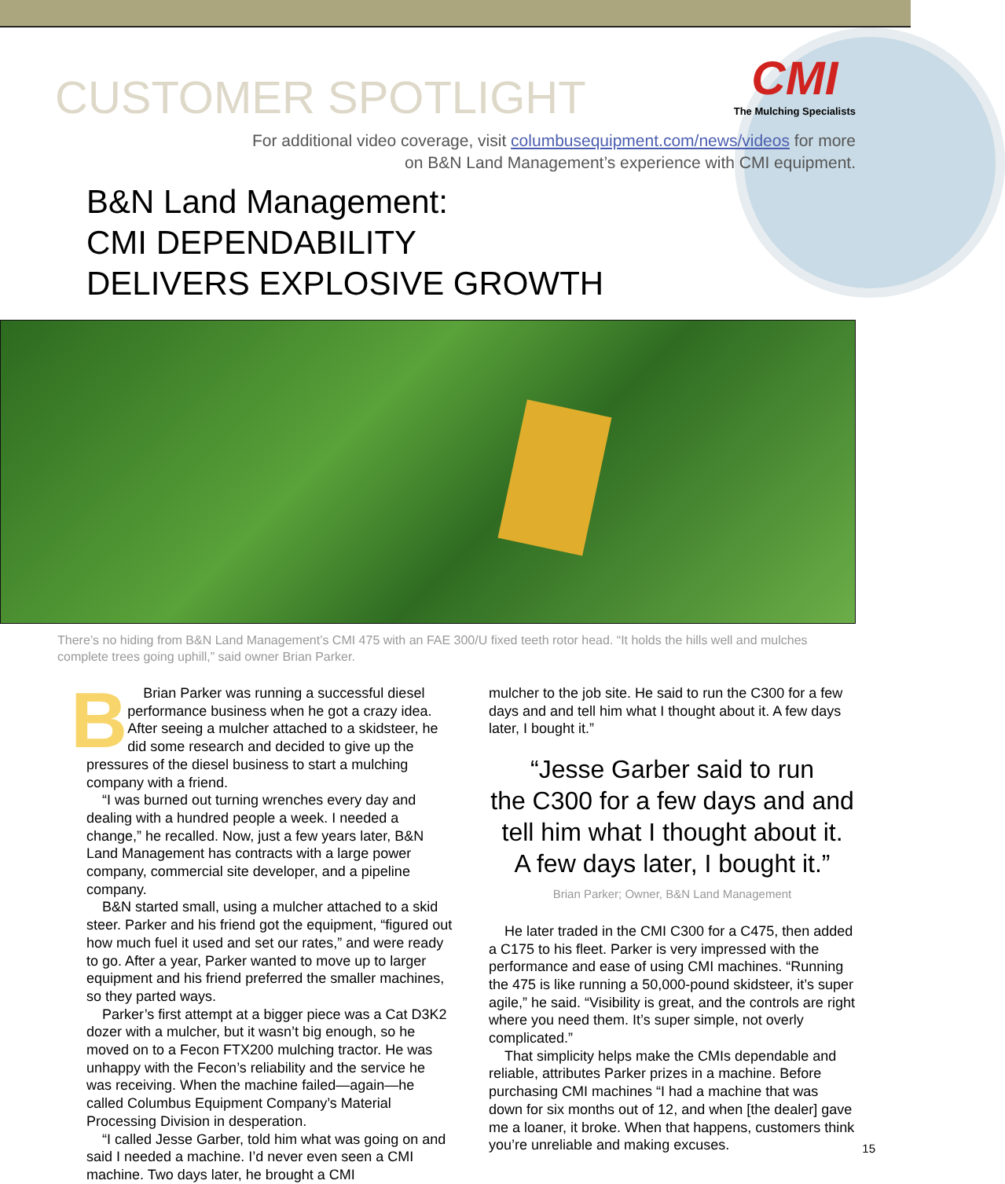CMI
The Mulching Specialists
CUSTOMER SPOTLIGHT
For additional video coverage, visit columbusequipment.com/news/videos for more
on B&N Land Management’s experience with CMI equipment.
B&N Land Management:
CMI DEPENDABILITY
DELIVERS EXPLOSIVE GROWTH
There’s no hiding from B&N Land Management’s CMI 475 with an FAE 300/U fixed teeth rotor head. “It holds the hills well and mulches complete trees going uphill,” said owner Brian Parker.
BBrian Parker was running a successful diesel performance business when he got a crazy idea. After seeing a mulcher attached to a skidsteer, he did some research and decided to give up the pressures of the diesel business to start a mulching company with a friend.
“I was burned out turning wrenches every day and dealing with a hundred people a week. I needed a change,” he recalled. Now, just a few years later, B&N Land Management has contracts with a large power company, commercial site developer, and a pipeline company.
B&N started small, using a mulcher attached to a skid steer. Parker and his friend got the equipment, “figured out how much fuel it used and set our rates,” and were ready to go. After a year, Parker wanted to move up to larger equipment and his friend preferred the smaller machines, so they parted ways.
Parker’s first attempt at a bigger piece was a Cat D3K2 dozer with a mulcher, but it wasn’t big enough, so he moved on to a Fecon FTX200 mulching tractor. He was unhappy with the Fecon’s reliability and the service he was receiving. When the machine failed—again—he called Columbus Equipment Company’s Material Processing Division in desperation.
“I called Jesse Garber, told him what was going on and said I needed a machine. I’d never even seen a CMI machine. Two days later, he brought a CMI
mulcher to the job site. He said to run the C300 for a few days and and tell him what I thought about it. A few days later, I bought it.”
“Jesse Garber said to run
the C300 for a few days and and
tell him what I thought about it.
A few days later, I bought it.”
Brian Parker; Owner, B&N Land Management
He later traded in the CMI C300 for a C475, then added a C175 to his fleet. Parker is very impressed with the performance and ease of using CMI machines. “Running the 475 is like running a 50,000-pound skidsteer, it’s super agile,” he said. “Visibility is great, and the controls are right where you need them. It’s super simple, not overly complicated.”
That simplicity helps make the CMIs dependable and reliable, attributes Parker prizes in a machine. Before purchasing CMI machines “I had a machine that was down for six months out of 12, and when [the dealer] gave me a loaner, it broke. When that happens, customers think you’re unreliable and making excuses.
15